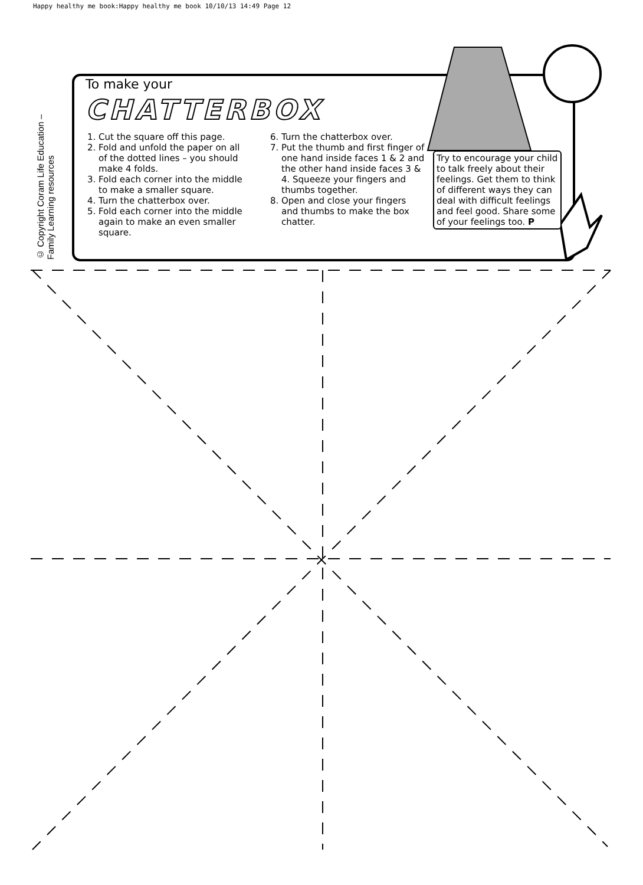Happy healthy me book:Happy healthy me book 10/10/13 14:49 Page 12
© Copyright Coram Life Education – Family Learning resources
To make your
CHATTERBOX
1. Cut the square off this page.
2. Fold and unfold the paper on all of the dotted lines – you should make 4 folds.
3. Fold each corner into the middle to make a smaller square.
4. Turn the chatterbox over.
5. Fold each corner into the middle again to make an even smaller square.
6. Turn the chatterbox over.
7. Put the thumb and first finger of one hand inside faces 1 & 2 and the other hand inside faces 3 & 4. Squeeze your fingers and thumbs together.
8. Open and close your fingers and thumbs to make the box chatter.
Try to encourage your child to talk freely about their feelings. Get them to think of different ways they can deal with difficult feelings and feel good. Share some of your feelings too. P